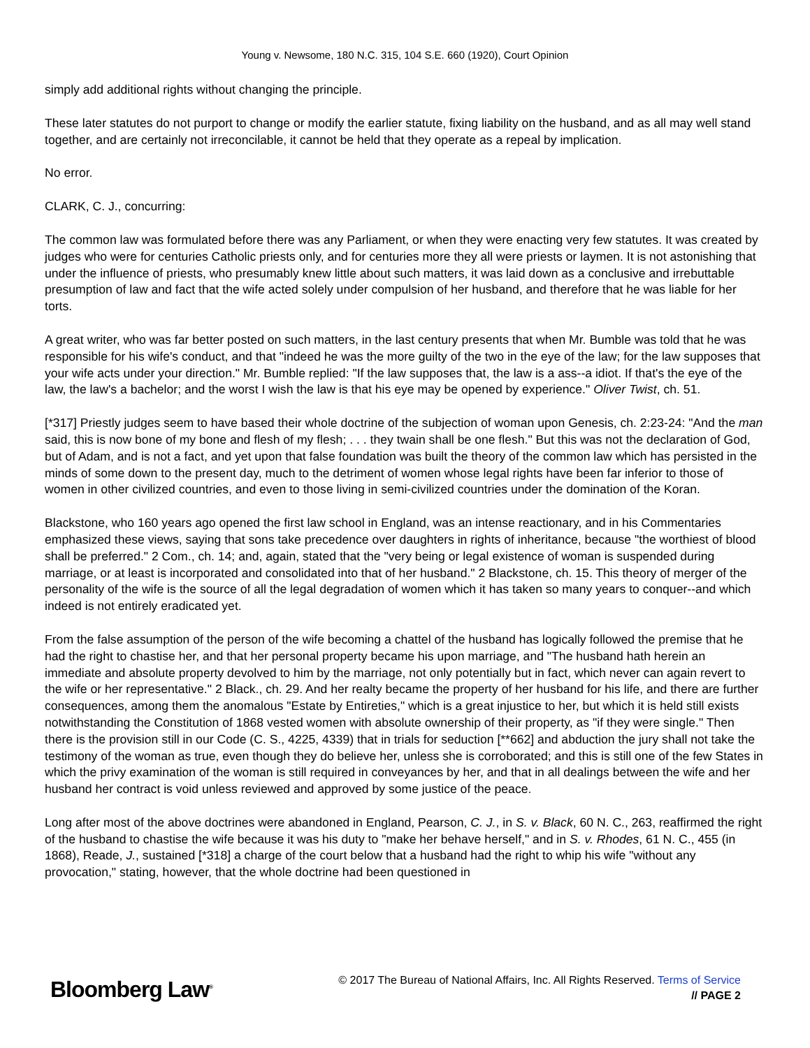Young v. Newsome, 180 N.C. 315, 104 S.E. 660 (1920), Court Opinion
simply add additional rights without changing the principle.
These later statutes do not purport to change or modify the earlier statute, fixing liability on the husband, and as all may well stand together, and are certainly not irreconcilable, it cannot be held that they operate as a repeal by implication.
No error.
CLARK, C. J., concurring:
The common law was formulated before there was any Parliament, or when they were enacting very few statutes. It was created by judges who were for centuries Catholic priests only, and for centuries more they all were priests or laymen. It is not astonishing that under the influence of priests, who presumably knew little about such matters, it was laid down as a conclusive and irrebuttable presumption of law and fact that the wife acted solely under compulsion of her husband, and therefore that he was liable for her torts.
A great writer, who was far better posted on such matters, in the last century presents that when Mr. Bumble was told that he was responsible for his wife's conduct, and that "indeed he was the more guilty of the two in the eye of the law; for the law supposes that your wife acts under your direction." Mr. Bumble replied: "If the law supposes that, the law is a ass--a idiot. If that's the eye of the law, the law's a bachelor; and the worst I wish the law is that his eye may be opened by experience." Oliver Twist, ch. 51.
[*317] Priestly judges seem to have based their whole doctrine of the subjection of woman upon Genesis, ch. 2:23-24: "And the man said, this is now bone of my bone and flesh of my flesh; . . . they twain shall be one flesh." But this was not the declaration of God, but of Adam, and is not a fact, and yet upon that false foundation was built the theory of the common law which has persisted in the minds of some down to the present day, much to the detriment of women whose legal rights have been far inferior to those of women in other civilized countries, and even to those living in semi-civilized countries under the domination of the Koran.
Blackstone, who 160 years ago opened the first law school in England, was an intense reactionary, and in his Commentaries emphasized these views, saying that sons take precedence over daughters in rights of inheritance, because "the worthiest of blood shall be preferred." 2 Com., ch. 14; and, again, stated that the "very being or legal existence of woman is suspended during marriage, or at least is incorporated and consolidated into that of her husband." 2 Blackstone, ch. 15. This theory of merger of the personality of the wife is the source of all the legal degradation of women which it has taken so many years to conquer--and which indeed is not entirely eradicated yet.
From the false assumption of the person of the wife becoming a chattel of the husband has logically followed the premise that he had the right to chastise her, and that her personal property became his upon marriage, and "The husband hath herein an immediate and absolute property devolved to him by the marriage, not only potentially but in fact, which never can again revert to the wife or her representative." 2 Black., ch. 29. And her realty became the property of her husband for his life, and there are further consequences, among them the anomalous "Estate by Entireties," which is a great injustice to her, but which it is held still exists notwithstanding the Constitution of 1868 vested women with absolute ownership of their property, as "if they were single." Then there is the provision still in our Code (C. S., 4225, 4339) that in trials for seduction [**662] and abduction the jury shall not take the testimony of the woman as true, even though they do believe her, unless she is corroborated; and this is still one of the few States in which the privy examination of the woman is still required in conveyances by her, and that in all dealings between the wife and her husband her contract is void unless reviewed and approved by some justice of the peace.
Long after most of the above doctrines were abandoned in England, Pearson, C. J., in S. v. Black, 60 N. C., 263, reaffirmed the right of the husband to chastise the wife because it was his duty to "make her behave herself," and in S. v. Rhodes, 61 N. C., 455 (in 1868), Reade, J., sustained [*318] a charge of the court below that a husband had the right to whip his wife "without any provocation," stating, however, that the whole doctrine had been questioned in
Bloomberg Law<sup>®</sup>
© 2017 The Bureau of National Affairs, Inc. All Rights Reserved. Terms of Service
// PAGE 2